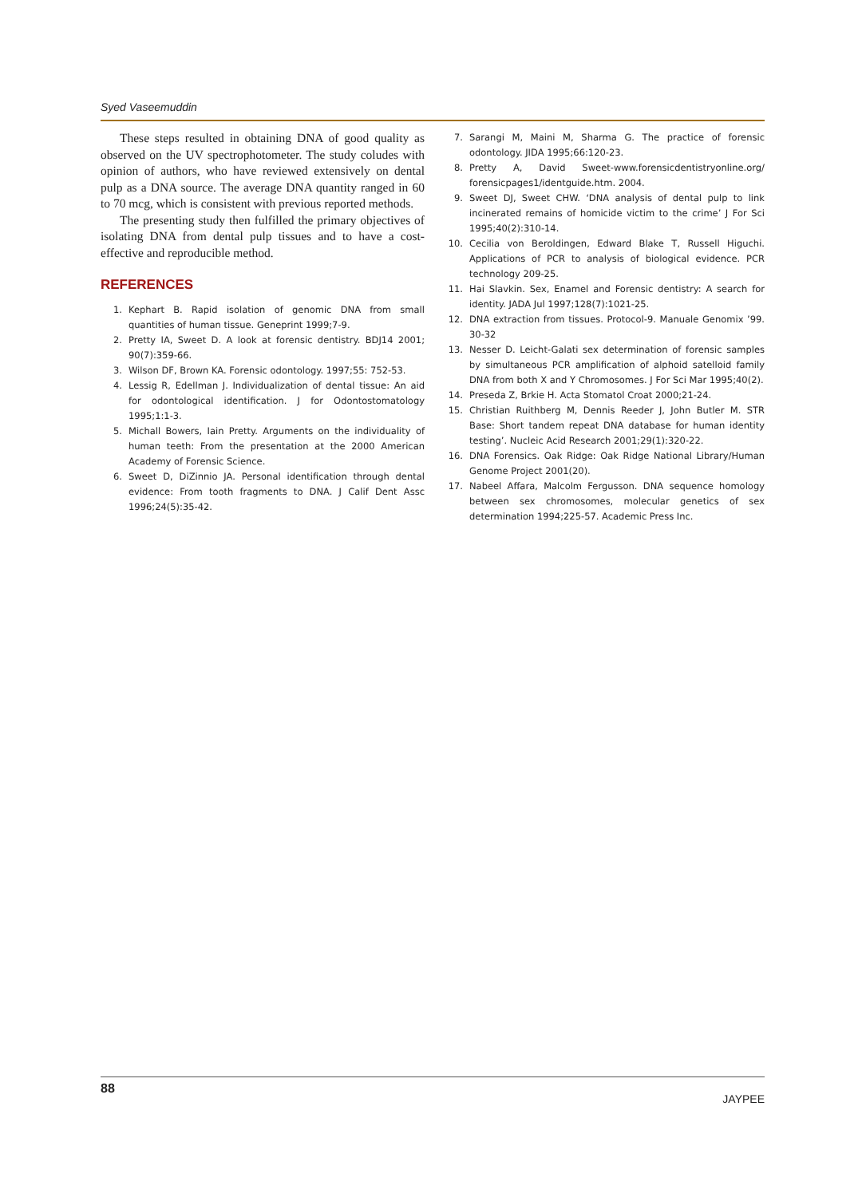Syed Vaseemuddin
These steps resulted in obtaining DNA of good quality as observed on the UV spectrophotometer. The study coludes with opinion of authors, who have reviewed extensively on dental pulp as a DNA source. The average DNA quantity ranged in 60 to 70 mcg, which is consistent with previous reported methods.
The presenting study then fulfilled the primary objectives of isolating DNA from dental pulp tissues and to have a cost-effective and reproducible method.
REFERENCES
1. Kephart B. Rapid isolation of genomic DNA from small quantities of human tissue. Geneprint 1999;7-9.
2. Pretty IA, Sweet D. A look at forensic dentistry. BDJ14 2001; 90(7):359-66.
3. Wilson DF, Brown KA. Forensic odontology. 1997;55: 752-53.
4. Lessig R, Edellman J. Individualization of dental tissue: An aid for odontological identification. J for Odontostomatology 1995;1:1-3.
5. Michall Bowers, Iain Pretty. Arguments on the individuality of human teeth: From the presentation at the 2000 American Academy of Forensic Science.
6. Sweet D, DiZinnio JA. Personal identification through dental evidence: From tooth fragments to DNA. J Calif Dent Assc 1996;24(5):35-42.
7. Sarangi M, Maini M, Sharma G. The practice of forensic odontology. JIDA 1995;66:120-23.
8. Pretty A, David Sweet-www.forensicdentistryonline.org/ forensicpages1/identguide.htm. 2004.
9. Sweet DJ, Sweet CHW. ‘DNA analysis of dental pulp to link incinerated remains of homicide victim to the crime’ J For Sci 1995;40(2):310-14.
10. Cecilia von Beroldingen, Edward Blake T, Russell Higuchi. Applications of PCR to analysis of biological evidence. PCR technology 209-25.
11. Hai Slavkin. Sex, Enamel and Forensic dentistry: A search for identity. JADA Jul 1997;128(7):1021-25.
12. DNA extraction from tissues. Protocol-9. Manuale Genomix ’99. 30-32
13. Nesser D. Leicht-Galati sex determination of forensic samples by simultaneous PCR amplification of alphoid satelloid family DNA from both X and Y Chromosomes. J For Sci Mar 1995;40(2).
14. Preseda Z, Brkie H. Acta Stomatol Croat 2000;21-24.
15. Christian Ruithberg M, Dennis Reeder J, John Butler M. STR Base: Short tandem repeat DNA database for human identity testing’. Nucleic Acid Research 2001;29(1):320-22.
16. DNA Forensics. Oak Ridge: Oak Ridge National Library/Human Genome Project 2001(20).
17. Nabeel Affara, Malcolm Fergusson. DNA sequence homology between sex chromosomes, molecular genetics of sex determination 1994;225-57. Academic Press Inc.
88 JAYPEE